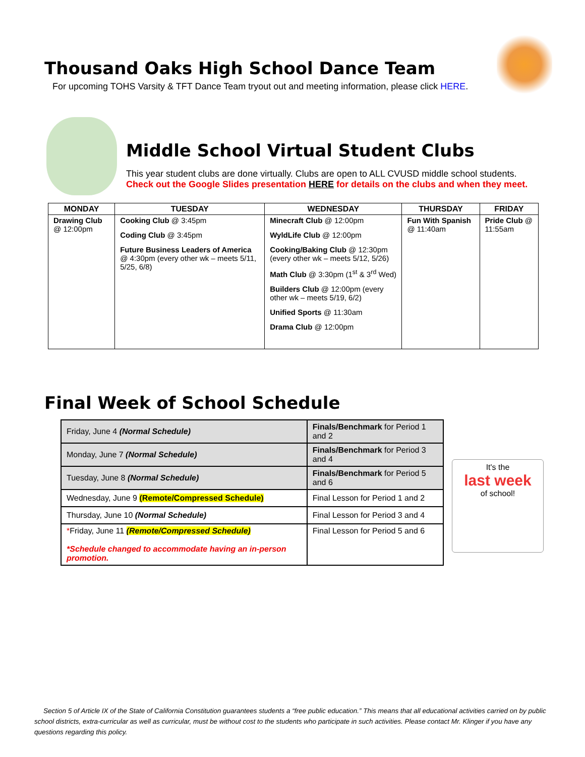Thousand Oaks High School Dance Team
For upcoming TOHS Varsity & TFT Dance Team tryout out and meeting information, please click HERE.
Middle School Virtual Student Clubs
This year student clubs are done virtually. Clubs are open to ALL CVUSD middle school students.
Check out the Google Slides presentation HERE for details on the clubs and when they meet.
| MONDAY | TUESDAY | WEDNESDAY | THURSDAY | FRIDAY |
| --- | --- | --- | --- | --- |
| Drawing Club @ 12:00pm | Cooking Club @ 3:45pm Coding Club @ 3:45pm Future Business Leaders of America @ 4:30pm (every other wk – meets 5/11, 5/25, 6/8) | Minecraft Club @ 12:00pm WyldLife Club @ 12:00pm Cooking/Baking Club @ 12:30pm (every other wk – meets 5/12, 5/26) Math Club @ 3:30pm (1<sup>st</sup> & 3<sup>rd</sup> Wed) Builders Club @ 12:00pm (every other wk – meets 5/19, 6/2) Unified Sports @ 11:30am Drama Club @ 12:00pm | Fun With Spanish @ 11:40am | Pride Club @ 11:55am |
Final Week of School Schedule
| Friday, June 4 (Normal Schedule) | Finals/Benchmark for Period 1 and 2 |
| Monday, June 7 (Normal Schedule) | Finals/Benchmark for Period 3 and 4 |
| Tuesday, June 8 (Normal Schedule) | Finals/Benchmark for Period 5 and 6 |
| Wednesday, June 9 (Remote/Compressed Schedule) | Final Lesson for Period 1 and 2 |
| Thursday, June 10 (Normal Schedule) | Final Lesson for Period 3 and 4 |
| * Friday, June 11 (Remote/Compressed Schedule) *Schedule changed to accommodate having an in-person promotion. | Final Lesson for Period 5 and 6 |
It's the
last week
of school!
Section 5 of Article IX of the State of California Constitution guarantees students a “free public education.” This means that all educational activities carried on by public school districts, extra-curricular as well as curricular, must be without cost to the students who participate in such activities. Please contact Mr. Klinger if you have any questions regarding this policy.